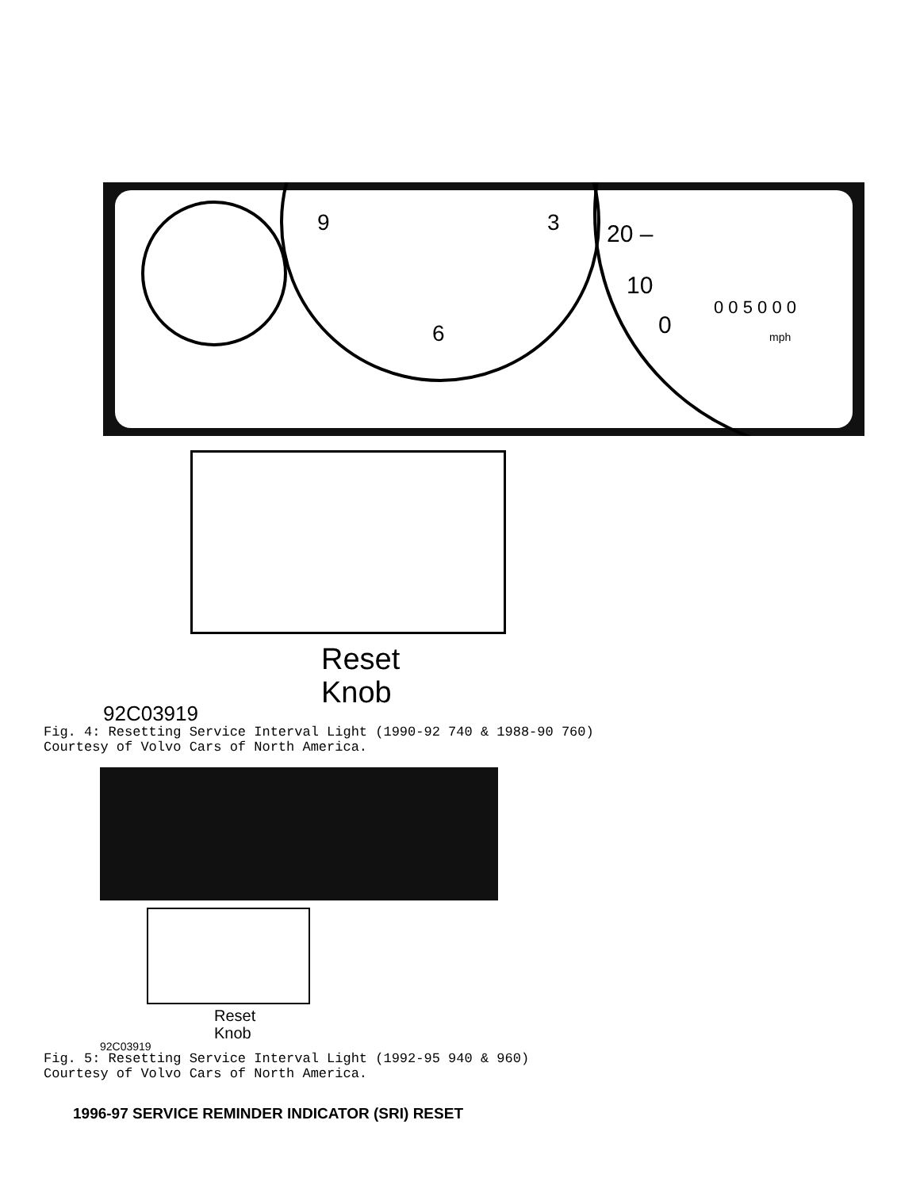9
3
6
20 –
10
0
0 0 5 0 0 0
mph
Reset
Knob
92C03919
Fig. 4: Resetting Service Interval Light (1990-92 740 & 1988-90 760)
Courtesy of Volvo Cars of North America.
Reset
Knob
92C03919
Fig. 5: Resetting Service Interval Light (1992-95 940 & 960)
Courtesy of Volvo Cars of North America.
1996-97 SERVICE REMINDER INDICATOR (SRI) RESET